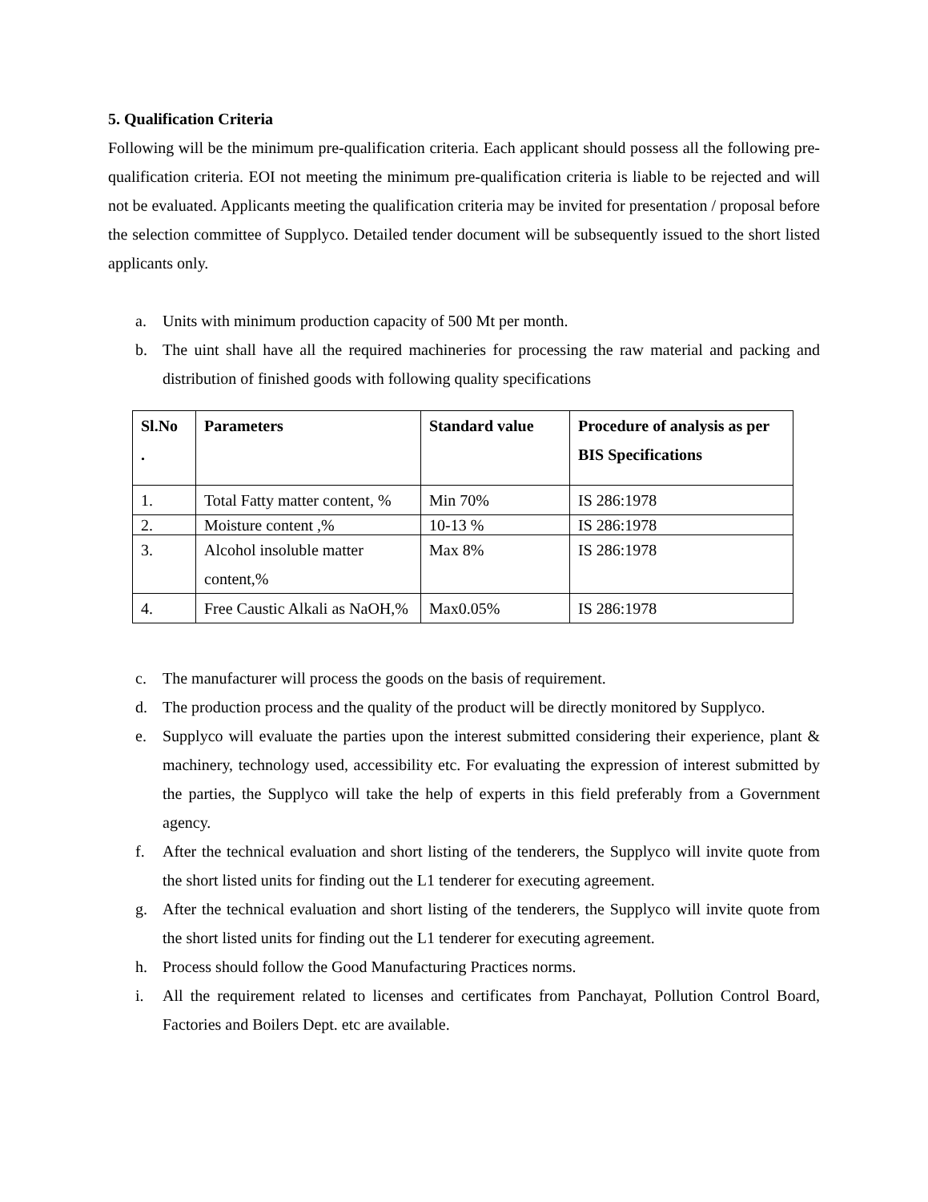5. Qualification Criteria
Following will be the minimum pre-qualification criteria. Each applicant should possess all the following pre-qualification criteria. EOI not meeting the minimum pre-qualification criteria is liable to be rejected and will not be evaluated. Applicants meeting the qualification criteria may be invited for presentation / proposal before the selection committee of Supplyco. Detailed tender document will be subsequently issued to the short listed applicants only.
a. Units with minimum production capacity of 500 Mt per month.
b. The uint shall have all the required machineries for processing the raw material and packing and distribution of finished goods with following quality specifications
| Sl.No . | Parameters | Standard value | Procedure of analysis as per BIS Specifications |
| --- | --- | --- | --- |
| 1. | Total Fatty matter content, % | Min 70% | IS 286:1978 |
| 2. | Moisture content ,% | 10-13 % | IS 286:1978 |
| 3. | Alcohol insoluble matter content,% | Max 8% | IS 286:1978 |
| 4. | Free Caustic Alkali as NaOH,% | Max0.05% | IS 286:1978 |
c. The manufacturer will process the goods on the basis of requirement.
d. The production process and the quality of the product will be directly monitored by Supplyco.
e. Supplyco will evaluate the parties upon the interest submitted considering their experience, plant & machinery, technology used, accessibility etc. For evaluating the expression of interest submitted by the parties, the Supplyco will take the help of experts in this field preferably from a Government agency.
f. After the technical evaluation and short listing of the tenderers, the Supplyco will invite quote from the short listed units for finding out the L1 tenderer for executing agreement.
g. After the technical evaluation and short listing of the tenderers, the Supplyco will invite quote from the short listed units for finding out the L1 tenderer for executing agreement.
h. Process should follow the Good Manufacturing Practices norms.
i. All the requirement related to licenses and certificates from Panchayat, Pollution Control Board, Factories and Boilers Dept. etc are available.